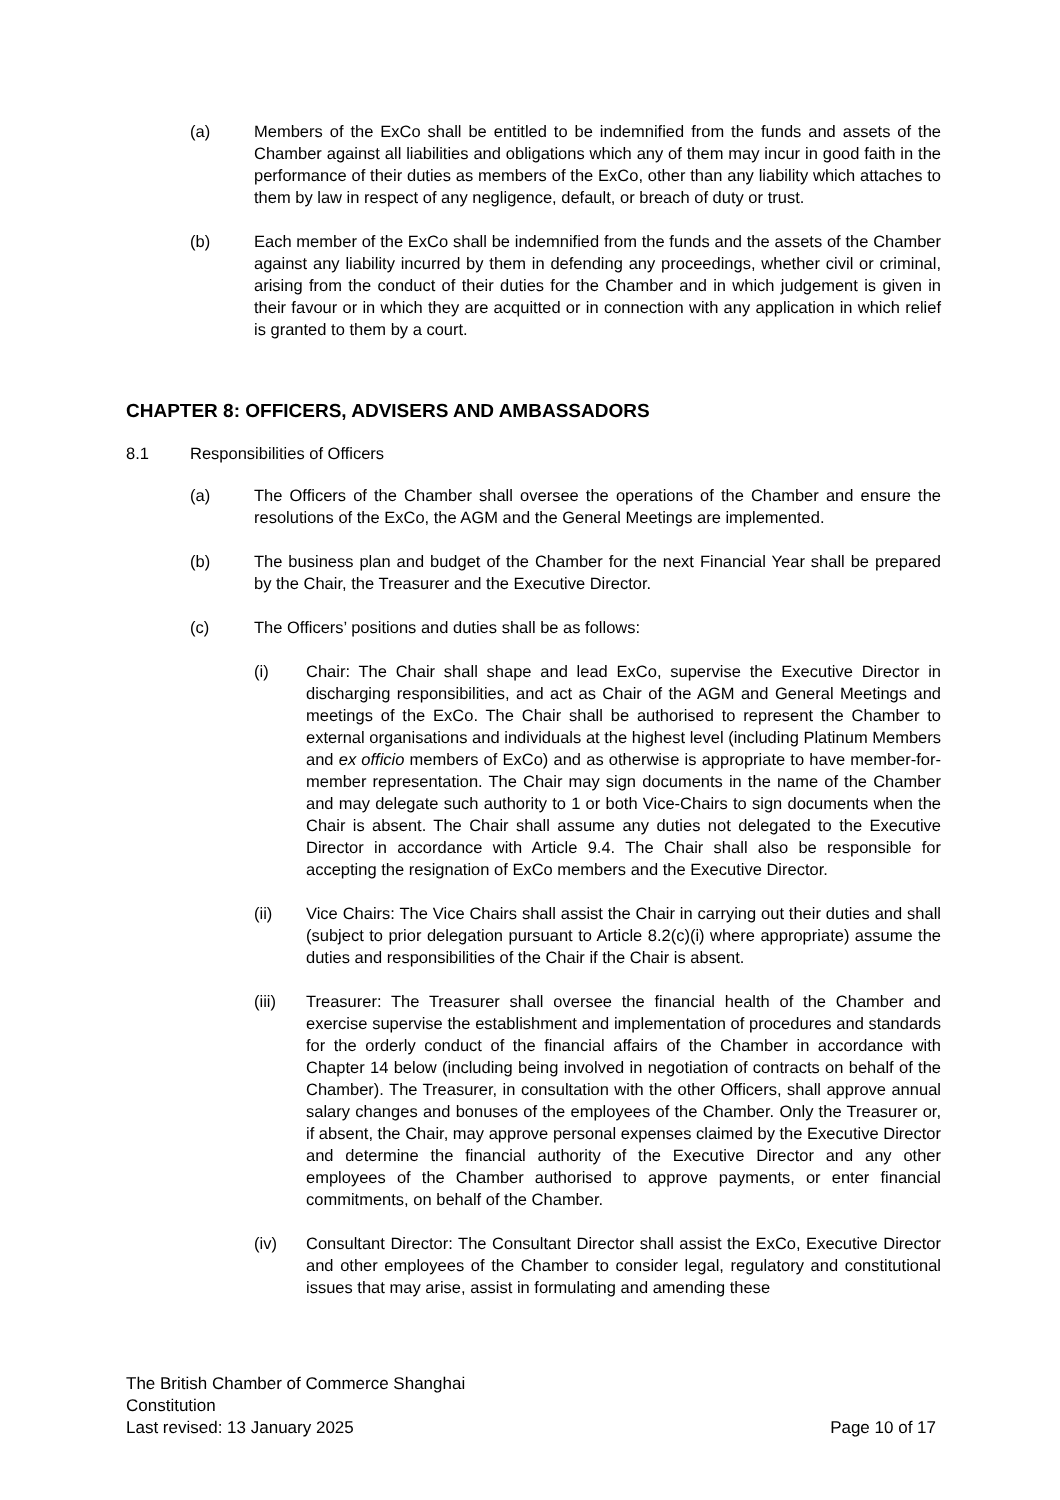(a) Members of the ExCo shall be entitled to be indemnified from the funds and assets of the Chamber against all liabilities and obligations which any of them may incur in good faith in the performance of their duties as members of the ExCo, other than any liability which attaches to them by law in respect of any negligence, default, or breach of duty or trust.
(b) Each member of the ExCo shall be indemnified from the funds and the assets of the Chamber against any liability incurred by them in defending any proceedings, whether civil or criminal, arising from the conduct of their duties for the Chamber and in which judgement is given in their favour or in which they are acquitted or in connection with any application in which relief is granted to them by a court.
CHAPTER 8: OFFICERS, ADVISERS AND AMBASSADORS
8.1 Responsibilities of Officers
(a) The Officers of the Chamber shall oversee the operations of the Chamber and ensure the resolutions of the ExCo, the AGM and the General Meetings are implemented.
(b) The business plan and budget of the Chamber for the next Financial Year shall be prepared by the Chair, the Treasurer and the Executive Director.
(c) The Officers’ positions and duties shall be as follows:
(i) Chair: The Chair shall shape and lead ExCo, supervise the Executive Director in discharging responsibilities, and act as Chair of the AGM and General Meetings and meetings of the ExCo. The Chair shall be authorised to represent the Chamber to external organisations and individuals at the highest level (including Platinum Members and ex officio members of ExCo) and as otherwise is appropriate to have member-for-member representation. The Chair may sign documents in the name of the Chamber and may delegate such authority to 1 or both Vice-Chairs to sign documents when the Chair is absent. The Chair shall assume any duties not delegated to the Executive Director in accordance with Article 9.4. The Chair shall also be responsible for accepting the resignation of ExCo members and the Executive Director.
(ii) Vice Chairs: The Vice Chairs shall assist the Chair in carrying out their duties and shall (subject to prior delegation pursuant to Article 8.2(c)(i) where appropriate) assume the duties and responsibilities of the Chair if the Chair is absent.
(iii) Treasurer: The Treasurer shall oversee the financial health of the Chamber and exercise supervise the establishment and implementation of procedures and standards for the orderly conduct of the financial affairs of the Chamber in accordance with Chapter 14 below (including being involved in negotiation of contracts on behalf of the Chamber). The Treasurer, in consultation with the other Officers, shall approve annual salary changes and bonuses of the employees of the Chamber. Only the Treasurer or, if absent, the Chair, may approve personal expenses claimed by the Executive Director and determine the financial authority of the Executive Director and any other employees of the Chamber authorised to approve payments, or enter financial commitments, on behalf of the Chamber.
(iv) Consultant Director: The Consultant Director shall assist the ExCo, Executive Director and other employees of the Chamber to consider legal, regulatory and constitutional issues that may arise, assist in formulating and amending these
The British Chamber of Commerce Shanghai
Constitution
Last revised: 13 January 2025 Page 10 of 17